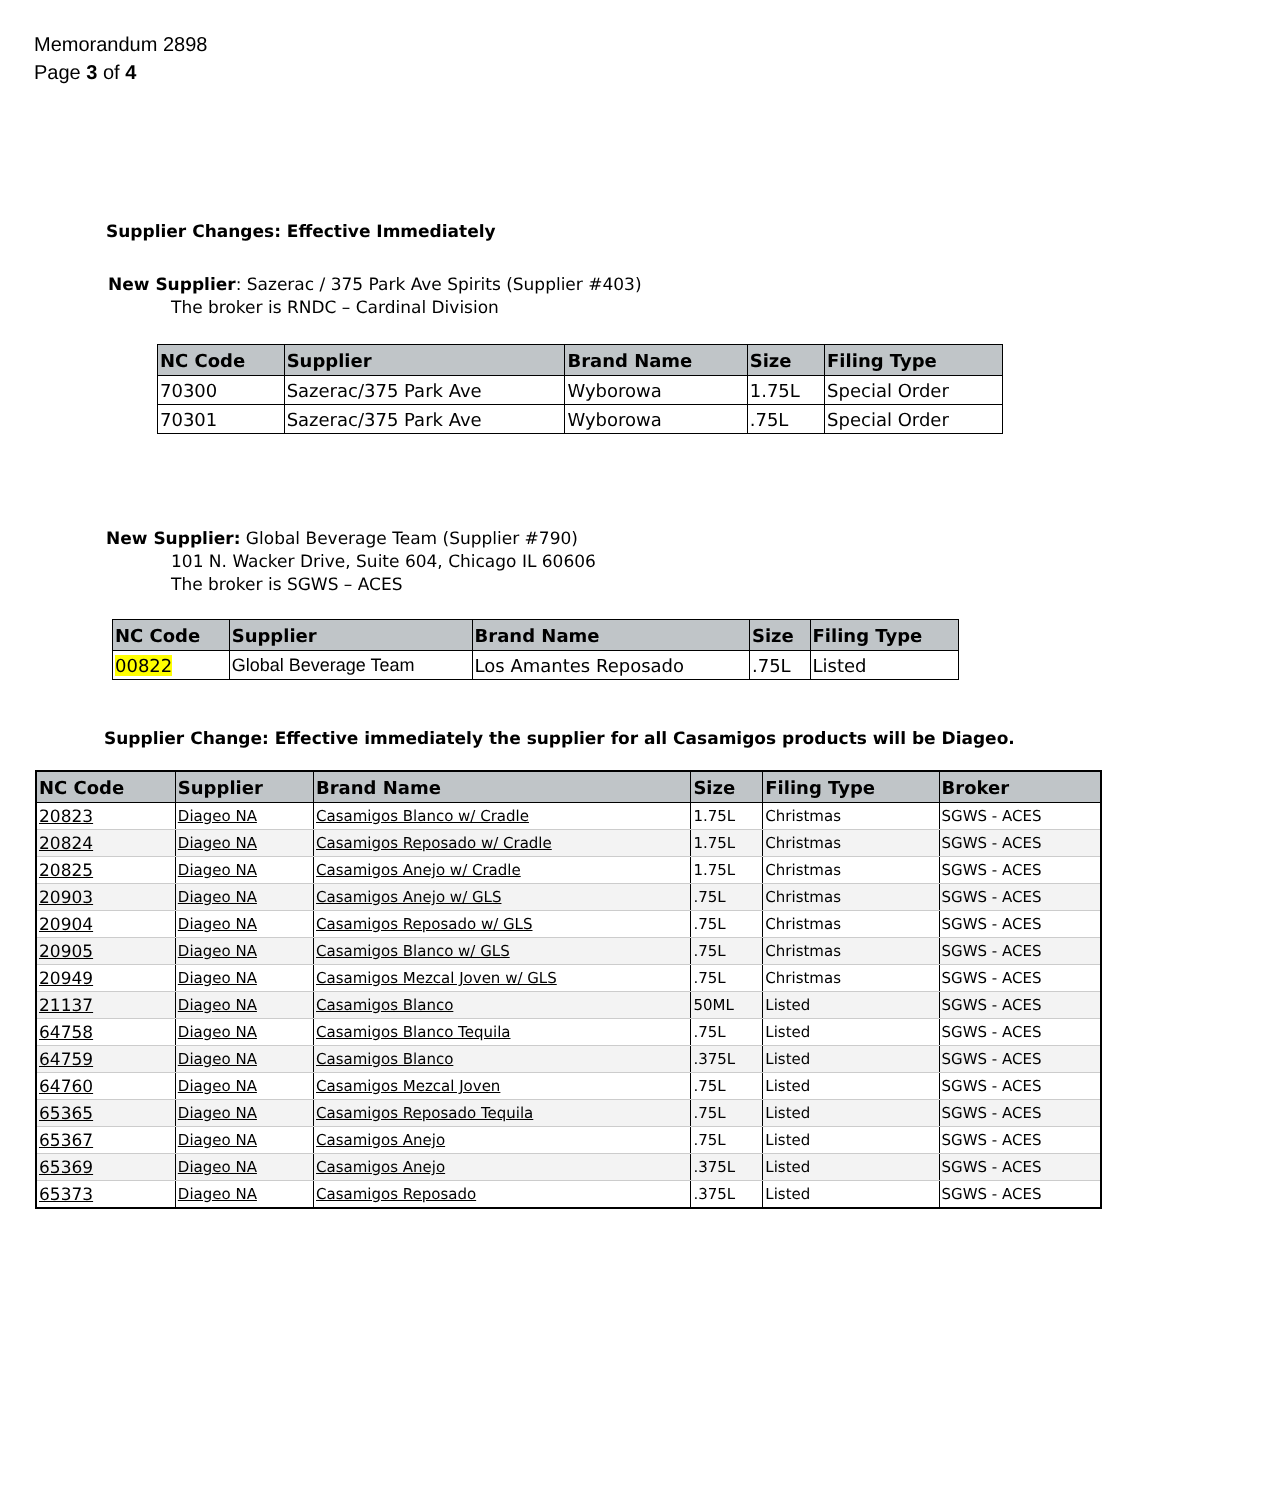Memorandum 2898
Page 3 of 4
Supplier Changes: Effective Immediately
New Supplier: Sazerac / 375 Park Ave Spirits (Supplier #403)
The broker is RNDC – Cardinal Division
| NC Code | Supplier | Brand Name | Size | Filing Type |
| --- | --- | --- | --- | --- |
| 70300 | Sazerac/375 Park Ave | Wyborowa | 1.75L | Special Order |
| 70301 | Sazerac/375 Park Ave | Wyborowa | .75L | Special Order |
New Supplier: Global Beverage Team (Supplier #790)
101 N. Wacker Drive, Suite 604, Chicago IL 60606
The broker is SGWS – ACES
| NC Code | Supplier | Brand Name | Size | Filing Type |
| --- | --- | --- | --- | --- |
| 00822 | Global Beverage Team | Los Amantes Reposado | .75L | Listed |
Supplier Change: Effective immediately the supplier for all Casamigos products will be Diageo.
| NC Code | Supplier | Brand Name | Size | Filing Type | Broker |
| --- | --- | --- | --- | --- | --- |
| 20823 | Diageo NA | Casamigos Blanco w/ Cradle | 1.75L | Christmas | SGWS - ACES |
| 20824 | Diageo NA | Casamigos Reposado w/ Cradle | 1.75L | Christmas | SGWS - ACES |
| 20825 | Diageo NA | Casamigos Anejo w/ Cradle | 1.75L | Christmas | SGWS - ACES |
| 20903 | Diageo NA | Casamigos Anejo w/ GLS | .75L | Christmas | SGWS - ACES |
| 20904 | Diageo NA | Casamigos Reposado w/ GLS | .75L | Christmas | SGWS - ACES |
| 20905 | Diageo NA | Casamigos Blanco w/ GLS | .75L | Christmas | SGWS - ACES |
| 20949 | Diageo NA | Casamigos Mezcal Joven w/ GLS | .75L | Christmas | SGWS - ACES |
| 21137 | Diageo NA | Casamigos Blanco | 50ML | Listed | SGWS - ACES |
| 64758 | Diageo NA | Casamigos Blanco Tequila | .75L | Listed | SGWS - ACES |
| 64759 | Diageo NA | Casamigos Blanco | .375L | Listed | SGWS - ACES |
| 64760 | Diageo NA | Casamigos Mezcal Joven | .75L | Listed | SGWS - ACES |
| 65365 | Diageo NA | Casamigos Reposado Tequila | .75L | Listed | SGWS - ACES |
| 65367 | Diageo NA | Casamigos Anejo | .75L | Listed | SGWS - ACES |
| 65369 | Diageo NA | Casamigos Anejo | .375L | Listed | SGWS - ACES |
| 65373 | Diageo NA | Casamigos Reposado | .375L | Listed | SGWS - ACES |